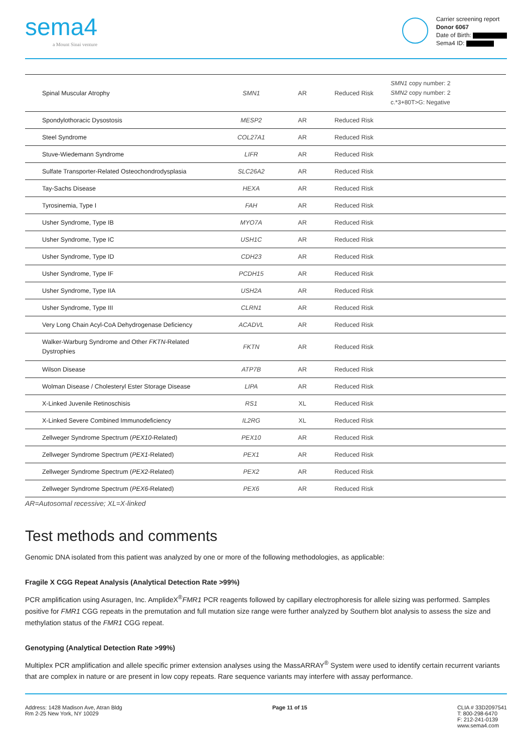sema4
a Mount Sinai venture
Carrier screening report
Donor 6067
Date of Birth:
Sema4 ID:
| Spinal Muscular Atrophy | SMN1 | AR | Reduced Risk | SMN1 copy number: 2 SMN2 copy number: 2 c.*3+80T>G: Negative |
| Spondylothoracic Dysostosis | MESP2 | AR | Reduced Risk | |
| Steel Syndrome | COL27A1 | AR | Reduced Risk | |
| Stuve-Wiedemann Syndrome | LIFR | AR | Reduced Risk | |
| Sulfate Transporter-Related Osteochondrodysplasia | SLC26A2 | AR | Reduced Risk | |
| Tay-Sachs Disease | HEXA | AR | Reduced Risk | |
| Tyrosinemia, Type I | FAH | AR | Reduced Risk | |
| Usher Syndrome, Type IB | MYO7A | AR | Reduced Risk | |
| Usher Syndrome, Type IC | USH1C | AR | Reduced Risk | |
| Usher Syndrome, Type ID | CDH23 | AR | Reduced Risk | |
| Usher Syndrome, Type IF | PCDH15 | AR | Reduced Risk | |
| Usher Syndrome, Type IIA | USH2A | AR | Reduced Risk | |
| Usher Syndrome, Type III | CLRN1 | AR | Reduced Risk | |
| Very Long Chain Acyl-CoA Dehydrogenase Deficiency | ACADVL | AR | Reduced Risk | |
| Walker-Warburg Syndrome and Other FKTN -Related Dystrophies | FKTN | AR | Reduced Risk | |
| Wilson Disease | ATP7B | AR | Reduced Risk | |
| Wolman Disease / Cholesteryl Ester Storage Disease | LIPA | AR | Reduced Risk | |
| X-Linked Juvenile Retinoschisis | RS1 | XL | Reduced Risk | |
| X-Linked Severe Combined Immunodeficiency | IL2RG | XL | Reduced Risk | |
| Zellweger Syndrome Spectrum ( PEX10 -Related) | PEX10 | AR | Reduced Risk | |
| Zellweger Syndrome Spectrum ( PEX1 -Related) | PEX1 | AR | Reduced Risk | |
| Zellweger Syndrome Spectrum ( PEX2 -Related) | PEX2 | AR | Reduced Risk | |
| Zellweger Syndrome Spectrum ( PEX6 -Related) | PEX6 | AR | Reduced Risk | |
AR=Autosomal recessive; XL=X-linked
Test methods and comments
Genomic DNA isolated from this patient was analyzed by one or more of the following methodologies, as applicable:
Fragile X CGG Repeat Analysis (Analytical Detection Rate >99%)
PCR amplification using Asuragen, Inc. AmplideX<sup>®</sup>FMR1 PCR reagents followed by capillary electrophoresis for allele sizing was performed. Samples positive for FMR1 CGG repeats in the premutation and full mutation size range were further analyzed by Southern blot analysis to assess the size and methylation status of the FMR1 CGG repeat.
Genotyping (Analytical Detection Rate >99%)
Multiplex PCR amplification and allele specific primer extension analyses using the MassARRAY<sup>®</sup> System were used to identify certain recurrent variants that are complex in nature or are present in low copy repeats. Rare sequence variants may interfere with assay performance.
Address: 1428 Madison Ave, Atran Bldg
Rm 2-25 New York, NY 10029
Page 11 of 15 CLIA # 33D2097541
T: 800-298-6470
F: 212-241-0139
www.sema4.com